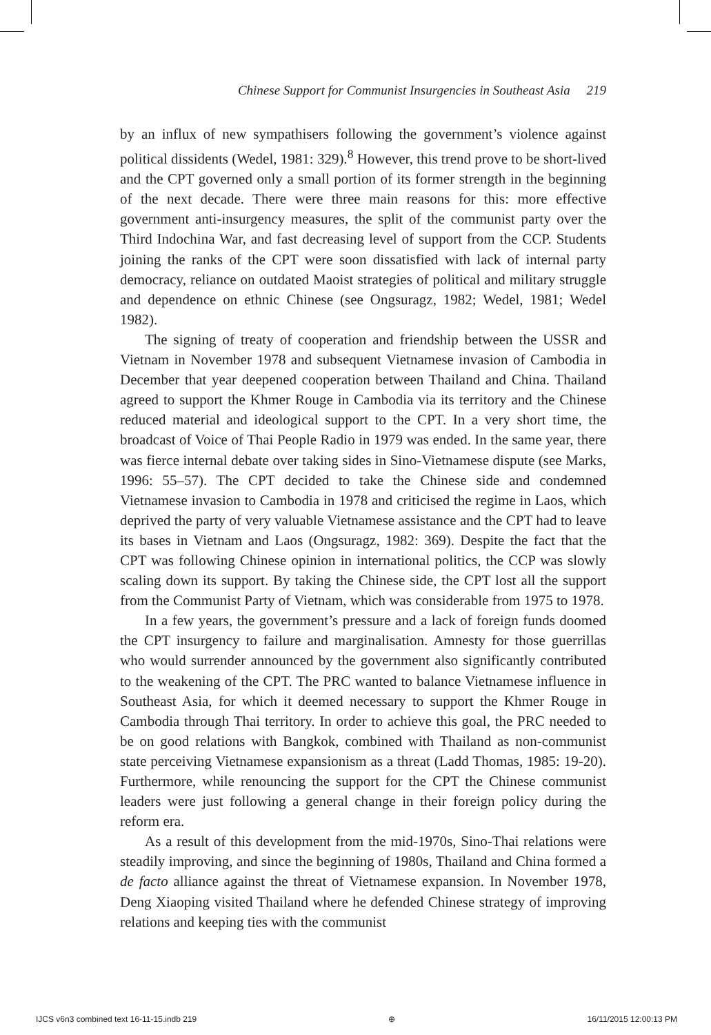Chinese Support for Communist Insurgencies in Southeast Asia 219
by an influx of new sympathisers following the government’s violence against political dissidents (Wedel, 1981: 329).<sup>8</sup> However, this trend prove to be short-lived and the CPT governed only a small portion of its former strength in the beginning of the next decade. There were three main reasons for this: more effective government anti-insurgency measures, the split of the communist party over the Third Indochina War, and fast decreasing level of support from the CCP. Students joining the ranks of the CPT were soon dissatisfied with lack of internal party democracy, reliance on outdated Maoist strategies of political and military struggle and dependence on ethnic Chinese (see Ongsuragz, 1982; Wedel, 1981; Wedel 1982).
The signing of treaty of cooperation and friendship between the USSR and Vietnam in November 1978 and subsequent Vietnamese invasion of Cambodia in December that year deepened cooperation between Thailand and China. Thailand agreed to support the Khmer Rouge in Cambodia via its territory and the Chinese reduced material and ideological support to the CPT. In a very short time, the broadcast of Voice of Thai People Radio in 1979 was ended. In the same year, there was fierce internal debate over taking sides in Sino-Vietnamese dispute (see Marks, 1996: 55–57). The CPT decided to take the Chinese side and condemned Vietnamese invasion to Cambodia in 1978 and criticised the regime in Laos, which deprived the party of very valuable Vietnamese assistance and the CPT had to leave its bases in Vietnam and Laos (Ongsuragz, 1982: 369). Despite the fact that the CPT was following Chinese opinion in international politics, the CCP was slowly scaling down its support. By taking the Chinese side, the CPT lost all the support from the Communist Party of Vietnam, which was considerable from 1975 to 1978.
In a few years, the government’s pressure and a lack of foreign funds doomed the CPT insurgency to failure and marginalisation. Amnesty for those guerrillas who would surrender announced by the government also significantly contributed to the weakening of the CPT. The PRC wanted to balance Vietnamese influence in Southeast Asia, for which it deemed necessary to support the Khmer Rouge in Cambodia through Thai territory. In order to achieve this goal, the PRC needed to be on good relations with Bangkok, combined with Thailand as non-communist state perceiving Vietnamese expansionism as a threat (Ladd Thomas, 1985: 19-20). Furthermore, while renouncing the support for the CPT the Chinese communist leaders were just following a general change in their foreign policy during the reform era.
As a result of this development from the mid-1970s, Sino-Thai relations were steadily improving, and since the beginning of 1980s, Thailand and China formed a de facto alliance against the threat of Vietnamese expansion. In November 1978, Deng Xiaoping visited Thailand where he defended Chinese strategy of improving relations and keeping ties with the communist
IJCS v6n3 combined text 16-11-15.indb 219 ⊕ 16/11/2015 12:00:13 PM